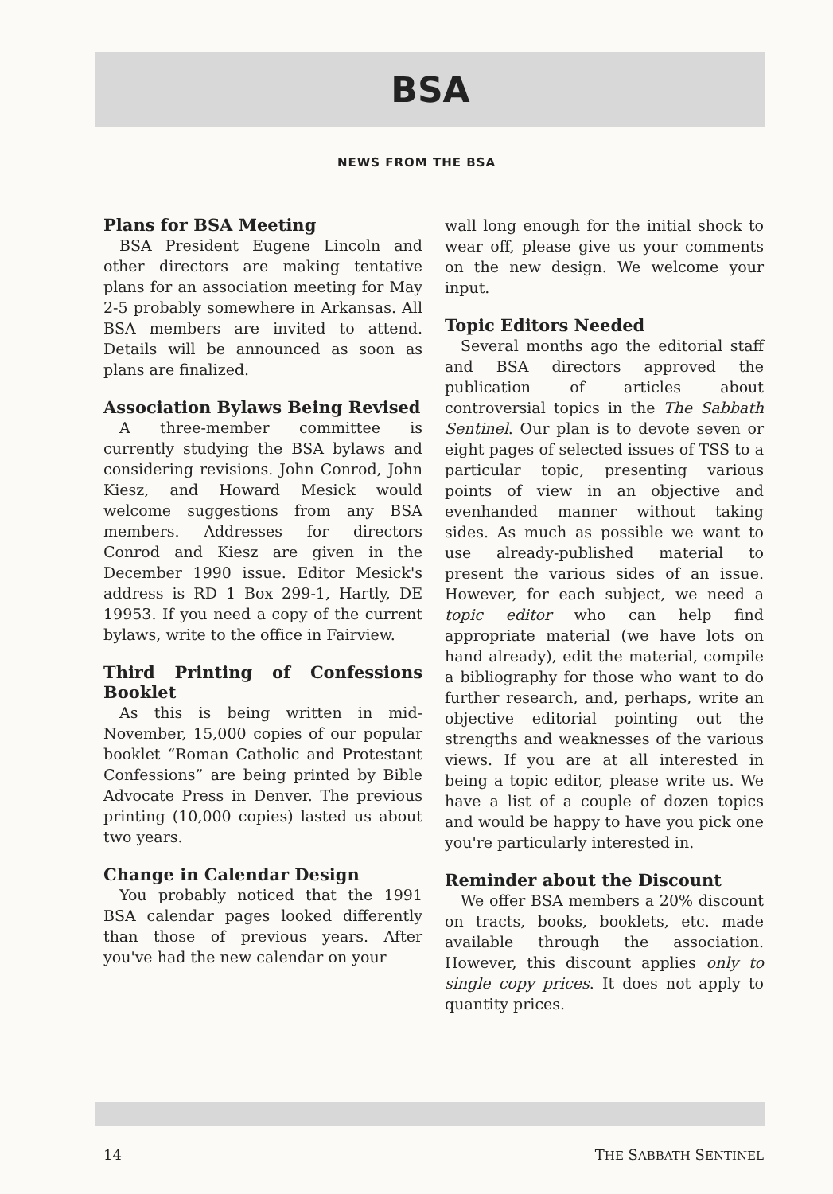BSA
NEWS FROM THE BSA
Plans for BSA Meeting
BSA President Eugene Lincoln and other directors are making tentative plans for an association meeting for May 2-5 probably somewhere in Arkansas. All BSA members are invited to attend. Details will be announced as soon as plans are finalized.
Association Bylaws Being Revised
A three-member committee is currently studying the BSA bylaws and considering revisions. John Conrod, John Kiesz, and Howard Mesick would welcome suggestions from any BSA members. Addresses for directors Conrod and Kiesz are given in the December 1990 issue. Editor Mesick's address is RD 1 Box 299-1, Hartly, DE 19953. If you need a copy of the current bylaws, write to the office in Fairview.
Third Printing of Confessions Booklet
As this is being written in mid-November, 15,000 copies of our popular booklet “Roman Catholic and Protestant Confessions” are being printed by Bible Advocate Press in Denver. The previous printing (10,000 copies) lasted us about two years.
Change in Calendar Design
You probably noticed that the 1991 BSA calendar pages looked differently than those of previous years. After you've had the new calendar on your
wall long enough for the initial shock to wear off, please give us your comments on the new design. We welcome your input.
Topic Editors Needed
Several months ago the editorial staff and BSA directors approved the publication of articles about controversial topics in the The Sabbath Sentinel. Our plan is to devote seven or eight pages of selected issues of TSS to a particular topic, presenting various points of view in an objective and evenhanded manner without taking sides. As much as possible we want to use already-published material to present the various sides of an issue. However, for each subject, we need a topic editor who can help find appropriate material (we have lots on hand already), edit the material, compile a bibliography for those who want to do further research, and, perhaps, write an objective editorial pointing out the strengths and weaknesses of the various views. If you are at all interested in being a topic editor, please write us. We have a list of a couple of dozen topics and would be happy to have you pick one you're particularly interested in.
Reminder about the Discount
We offer BSA members a 20% discount on tracts, books, booklets, etc. made available through the association. However, this discount applies only to single copy prices. It does not apply to quantity prices.
14 THE SABBATH SENTINEL